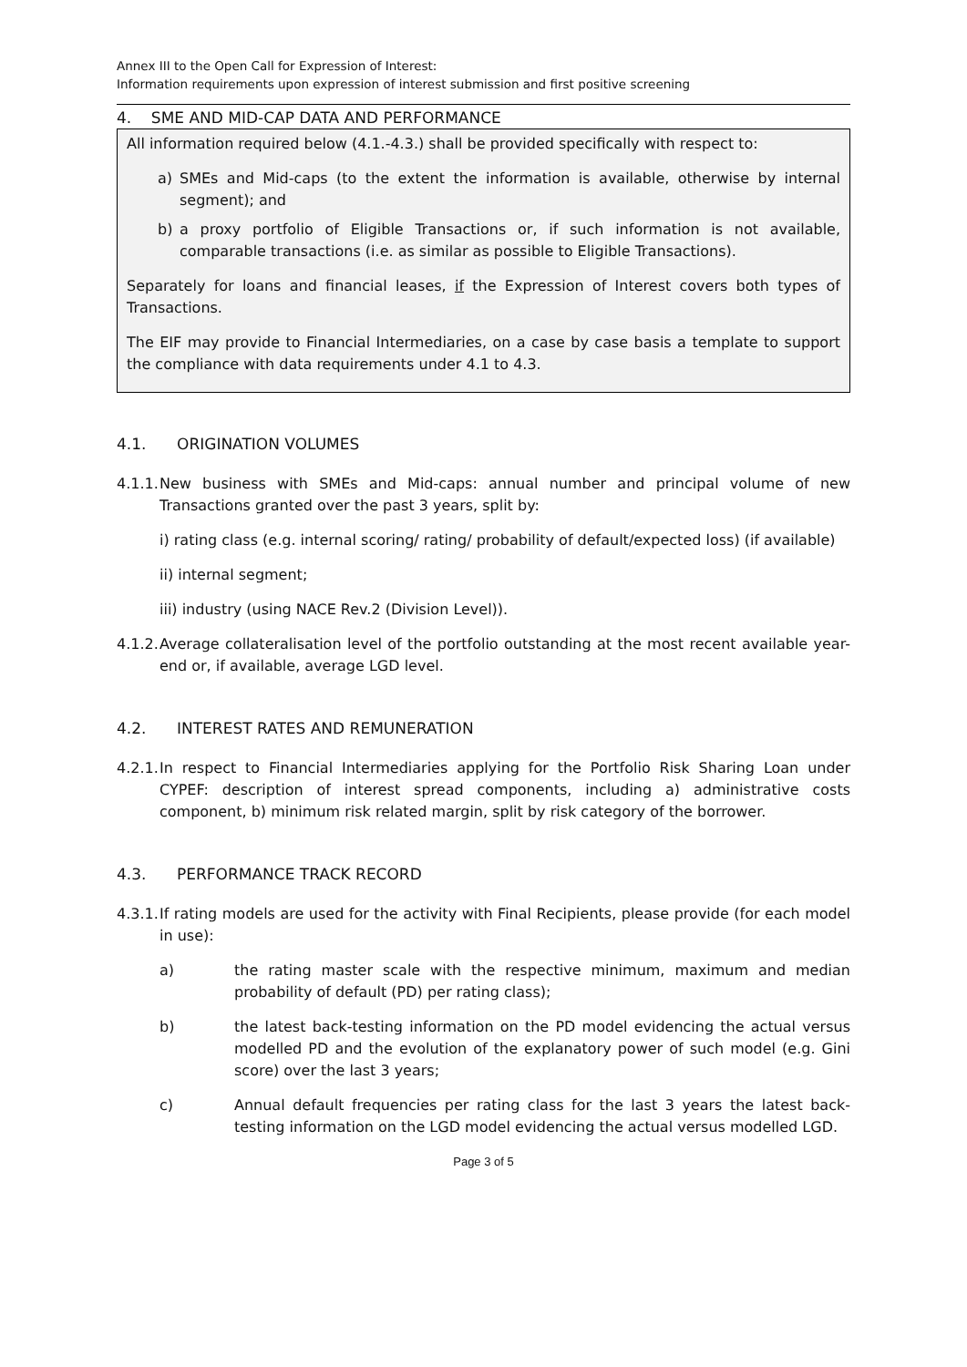Annex III to the Open Call for Expression of Interest:
Information requirements upon expression of interest submission and first positive screening
4. SME AND MID-CAP DATA AND PERFORMANCE
All information required below (4.1.-4.3.) shall be provided specifically with respect to:
a) SMEs and Mid-caps (to the extent the information is available, otherwise by internal segment); and
b) a proxy portfolio of Eligible Transactions or, if such information is not available, comparable transactions (i.e. as similar as possible to Eligible Transactions).
Separately for loans and financial leases, if the Expression of Interest covers both types of Transactions.
The EIF may provide to Financial Intermediaries, on a case by case basis a template to support the compliance with data requirements under 4.1 to 4.3.
4.1. ORIGINATION VOLUMES
4.1.1. New business with SMEs and Mid-caps: annual number and principal volume of new Transactions granted over the past 3 years, split by:
i) rating class (e.g. internal scoring/ rating/ probability of default/expected loss) (if available)
ii) internal segment;
iii) industry (using NACE Rev.2 (Division Level)).
4.1.2. Average collateralisation level of the portfolio outstanding at the most recent available year-end or, if available, average LGD level.
4.2. INTEREST RATES AND REMUNERATION
4.2.1. In respect to Financial Intermediaries applying for the Portfolio Risk Sharing Loan under CYPEF: description of interest spread components, including a) administrative costs component, b) minimum risk related margin, split by risk category of the borrower.
4.3. PERFORMANCE TRACK RECORD
4.3.1. If rating models are used for the activity with Final Recipients, please provide (for each model in use):
a) the rating master scale with the respective minimum, maximum and median probability of default (PD) per rating class);
b) the latest back-testing information on the PD model evidencing the actual versus modelled PD and the evolution of the explanatory power of such model (e.g. Gini score) over the last 3 years;
c) Annual default frequencies per rating class for the last 3 years the latest back-testing information on the LGD model evidencing the actual versus modelled LGD.
Page 3 of 5